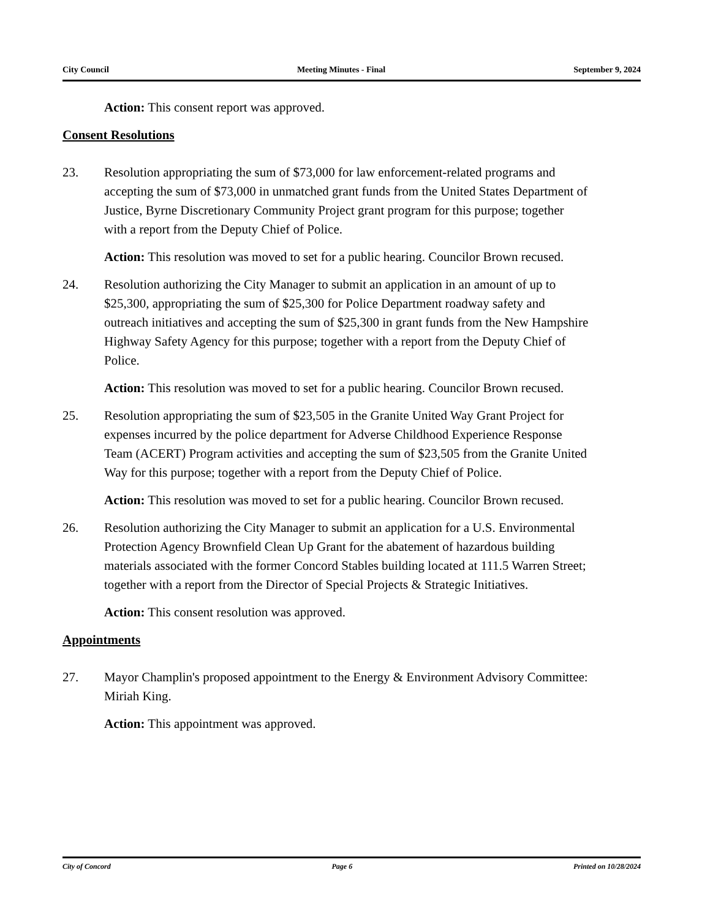City Council Meeting Minutes - Final September 9, 2024
Action: This consent report was approved.
Consent Resolutions
23. Resolution appropriating the sum of $73,000 for law enforcement-related programs and accepting the sum of $73,000 in unmatched grant funds from the United States Department of Justice, Byrne Discretionary Community Project grant program for this purpose; together with a report from the Deputy Chief of Police.
Action: This resolution was moved to set for a public hearing. Councilor Brown recused.
24. Resolution authorizing the City Manager to submit an application in an amount of up to $25,300, appropriating the sum of $25,300 for Police Department roadway safety and outreach initiatives and accepting the sum of $25,300 in grant funds from the New Hampshire Highway Safety Agency for this purpose; together with a report from the Deputy Chief of Police.
Action: This resolution was moved to set for a public hearing. Councilor Brown recused.
25. Resolution appropriating the sum of $23,505 in the Granite United Way Grant Project for expenses incurred by the police department for Adverse Childhood Experience Response Team (ACERT) Program activities and accepting the sum of $23,505 from the Granite United Way for this purpose; together with a report from the Deputy Chief of Police.
Action: This resolution was moved to set for a public hearing. Councilor Brown recused.
26. Resolution authorizing the City Manager to submit an application for a U.S. Environmental Protection Agency Brownfield Clean Up Grant for the abatement of hazardous building materials associated with the former Concord Stables building located at 111.5 Warren Street; together with a report from the Director of Special Projects & Strategic Initiatives.
Action: This consent resolution was approved.
Appointments
27. Mayor Champlin's proposed appointment to the Energy & Environment Advisory Committee: Miriah King.
Action: This appointment was approved.
City of Concord Page 6 Printed on 10/28/2024